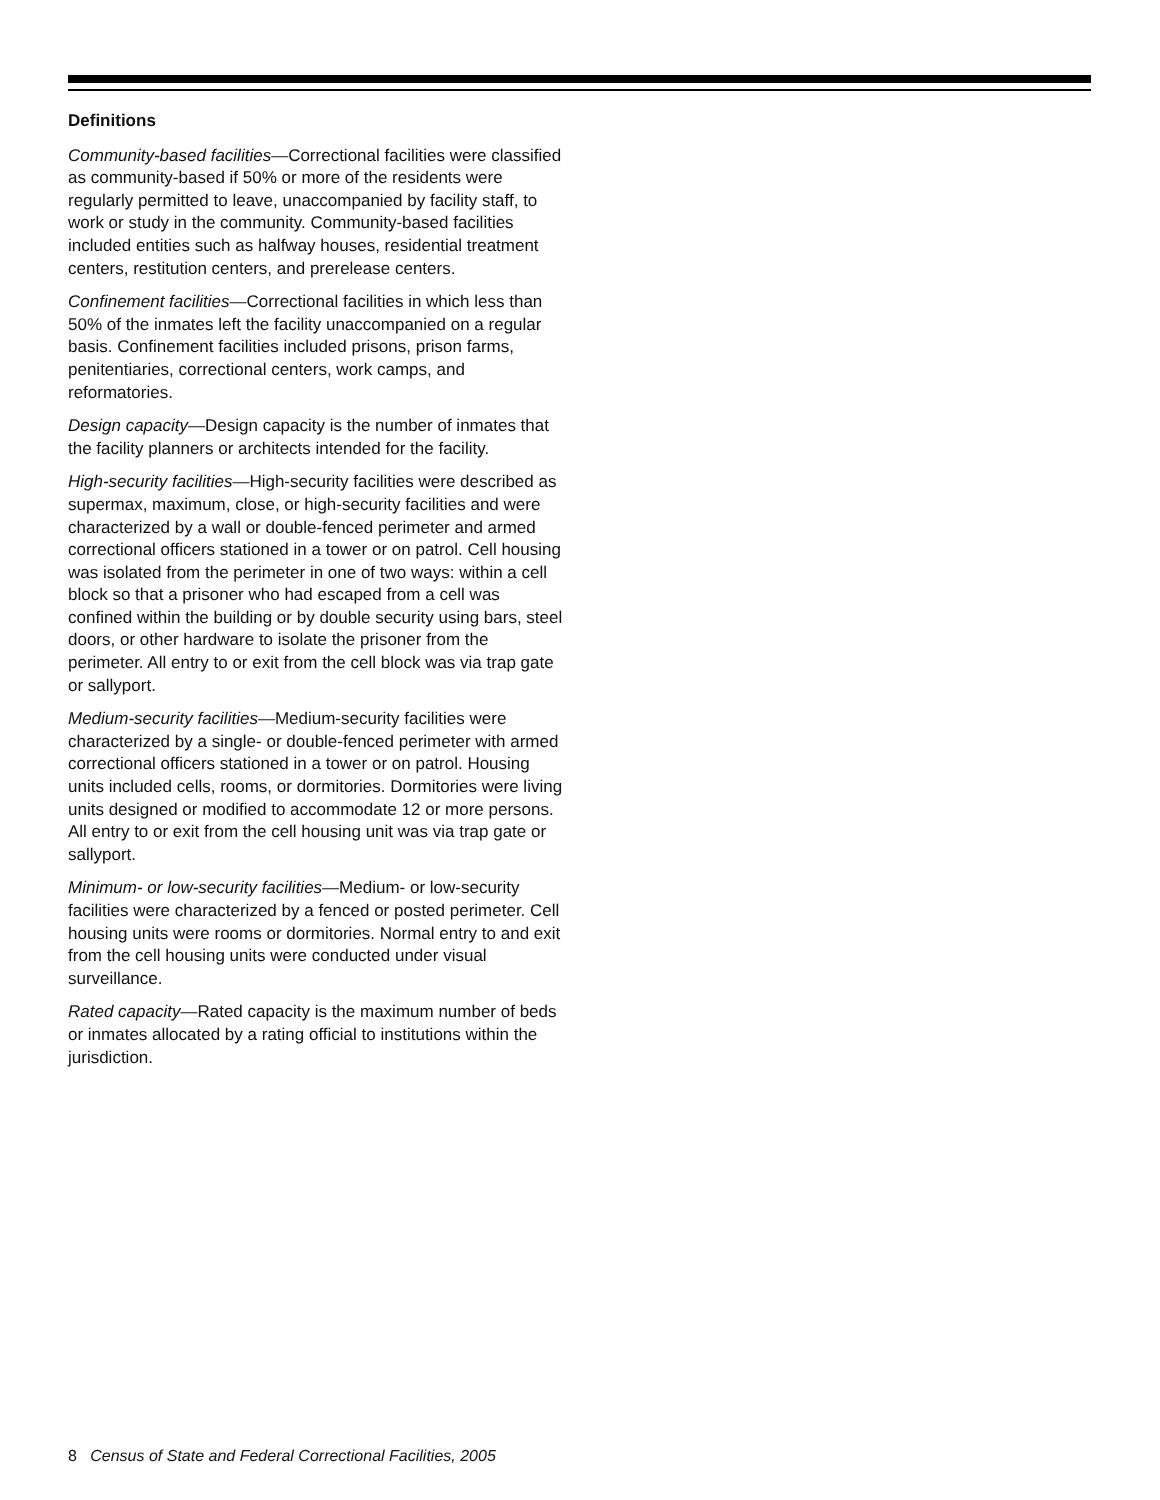Definitions
Community-based facilities—Correctional facilities were classified as community-based if 50% or more of the residents were regularly permitted to leave, unaccompanied by facility staff, to work or study in the community. Community-based facilities included entities such as halfway houses, residential treatment centers, restitution centers, and prerelease centers.
Confinement facilities—Correctional facilities in which less than 50% of the inmates left the facility unaccompanied on a regular basis. Confinement facilities included prisons, prison farms, penitentiaries, correctional centers, work camps, and reformatories.
Design capacity—Design capacity is the number of inmates that the facility planners or architects intended for the facility.
High-security facilities—High-security facilities were described as supermax, maximum, close, or high-security facilities and were characterized by a wall or double-fenced perimeter and armed correctional officers stationed in a tower or on patrol. Cell housing was isolated from the perimeter in one of two ways: within a cell block so that a prisoner who had escaped from a cell was confined within the building or by double security using bars, steel doors, or other hardware to isolate the prisoner from the perimeter. All entry to or exit from the cell block was via trap gate or sallyport.
Medium-security facilities—Medium-security facilities were characterized by a single- or double-fenced perimeter with armed correctional officers stationed in a tower or on patrol. Housing units included cells, rooms, or dormitories. Dormitories were living units designed or modified to accommodate 12 or more persons. All entry to or exit from the cell housing unit was via trap gate or sallyport.
Minimum- or low-security facilities—Medium- or low-security facilities were characterized by a fenced or posted perimeter. Cell housing units were rooms or dormitories. Normal entry to and exit from the cell housing units were conducted under visual surveillance.
Rated capacity—Rated capacity is the maximum number of beds or inmates allocated by a rating official to institutions within the jurisdiction.
8 Census of State and Federal Correctional Facilities, 2005